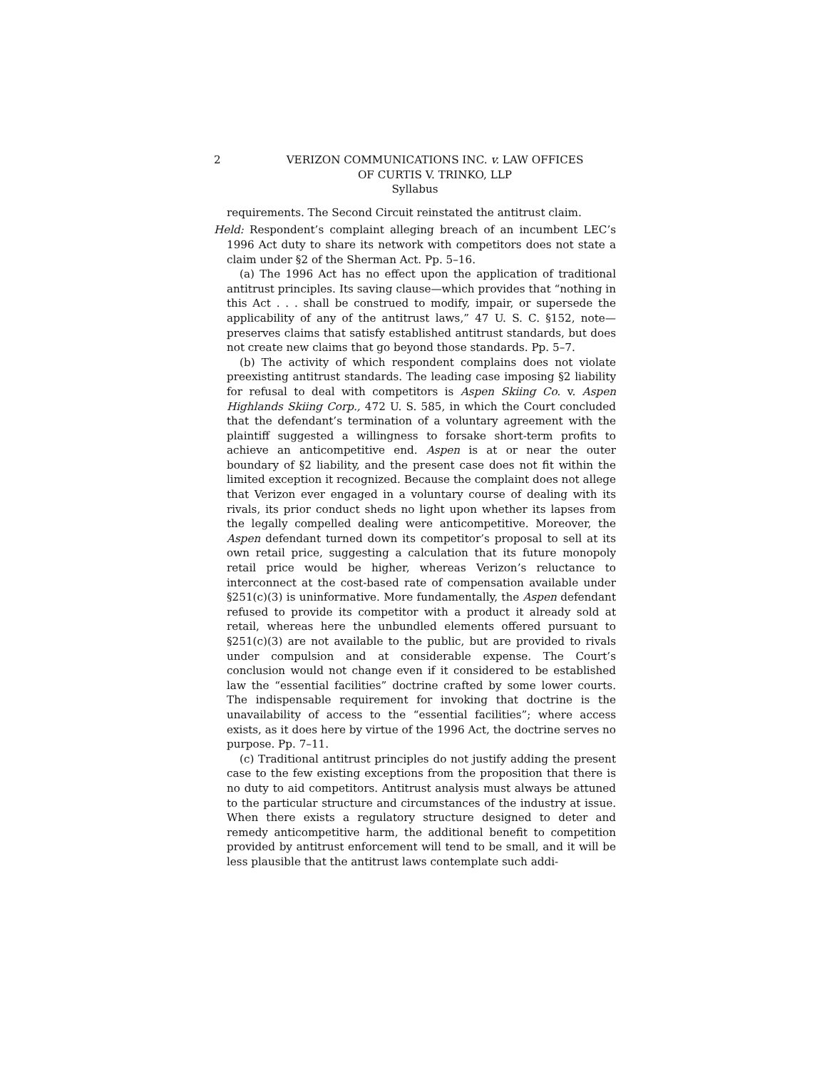2 VERIZON COMMUNICATIONS INC. v. LAW OFFICES
OF CURTIS V. TRINKO, LLP
Syllabus
requirements. The Second Circuit reinstated the antitrust claim.
Held: Respondent’s complaint alleging breach of an incumbent LEC’s 1996 Act duty to share its network with competitors does not state a claim under §2 of the Sherman Act. Pp. 5–16.
(a) The 1996 Act has no effect upon the application of traditional antitrust principles. Its saving clause—which provides that “nothing in this Act . . . shall be construed to modify, impair, or supersede the applicability of any of the antitrust laws,” 47 U. S. C. §152, note—preserves claims that satisfy established antitrust standards, but does not create new claims that go beyond those standards. Pp. 5–7.
(b) The activity of which respondent complains does not violate preexisting antitrust standards. The leading case imposing §2 liability for refusal to deal with competitors is Aspen Skiing Co. v. Aspen Highlands Skiing Corp., 472 U. S. 585, in which the Court concluded that the defendant’s termination of a voluntary agreement with the plaintiff suggested a willingness to forsake short-term profits to achieve an anticompetitive end. Aspen is at or near the outer boundary of §2 liability, and the present case does not fit within the limited exception it recognized. Because the complaint does not allege that Verizon ever engaged in a voluntary course of dealing with its rivals, its prior conduct sheds no light upon whether its lapses from the legally compelled dealing were anticompetitive. Moreover, the Aspen defendant turned down its competitor’s proposal to sell at its own retail price, suggesting a calculation that its future monopoly retail price would be higher, whereas Verizon’s reluctance to interconnect at the cost-based rate of compensation available under §251(c)(3) is uninformative. More fundamentally, the Aspen defendant refused to provide its competitor with a product it already sold at retail, whereas here the unbundled elements offered pursuant to §251(c)(3) are not available to the public, but are provided to rivals under compulsion and at considerable expense. The Court’s conclusion would not change even if it considered to be established law the “essential facilities” doctrine crafted by some lower courts. The indispensable requirement for invoking that doctrine is the unavailability of access to the “essential facilities”; where access exists, as it does here by virtue of the 1996 Act, the doctrine serves no purpose. Pp. 7–11.
(c) Traditional antitrust principles do not justify adding the present case to the few existing exceptions from the proposition that there is no duty to aid competitors. Antitrust analysis must always be attuned to the particular structure and circumstances of the industry at issue. When there exists a regulatory structure designed to deter and remedy anticompetitive harm, the additional benefit to competition provided by antitrust enforcement will tend to be small, and it will be less plausible that the antitrust laws contemplate such addi-